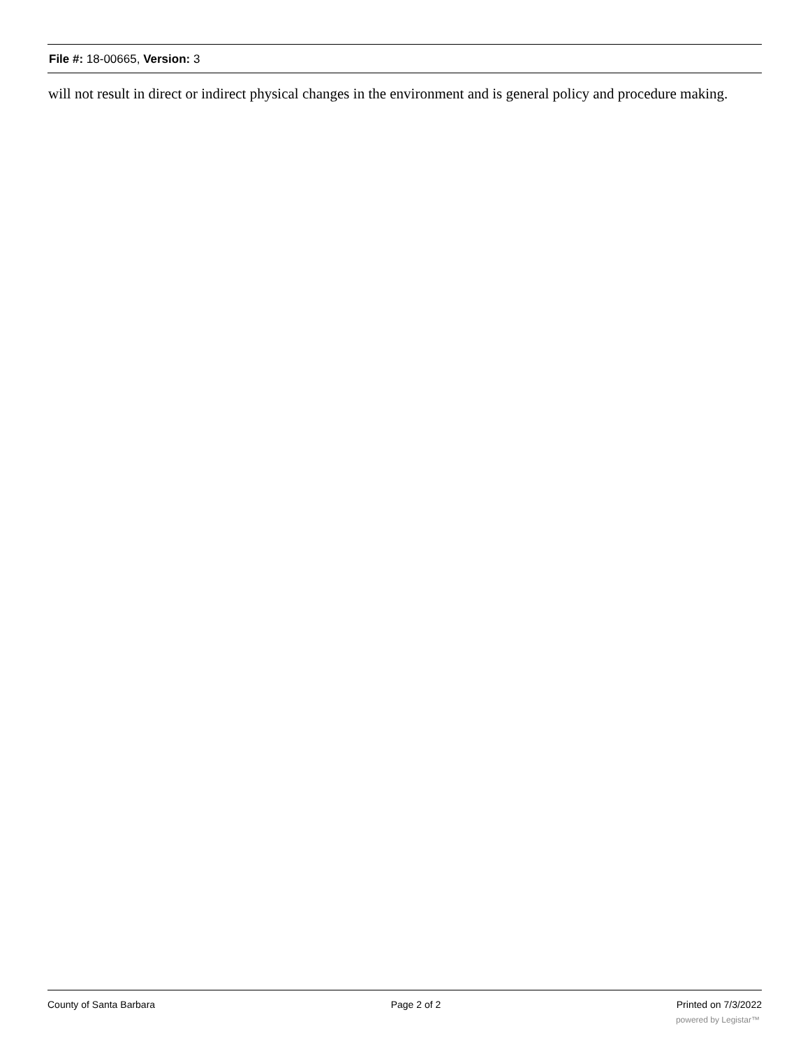File #: 18-00665, Version: 3
will not result in direct or indirect physical changes in the environment and is general policy and procedure making.
County of Santa Barbara Page 2 of 2 Printed on 7/3/2022
powered by Legistar™